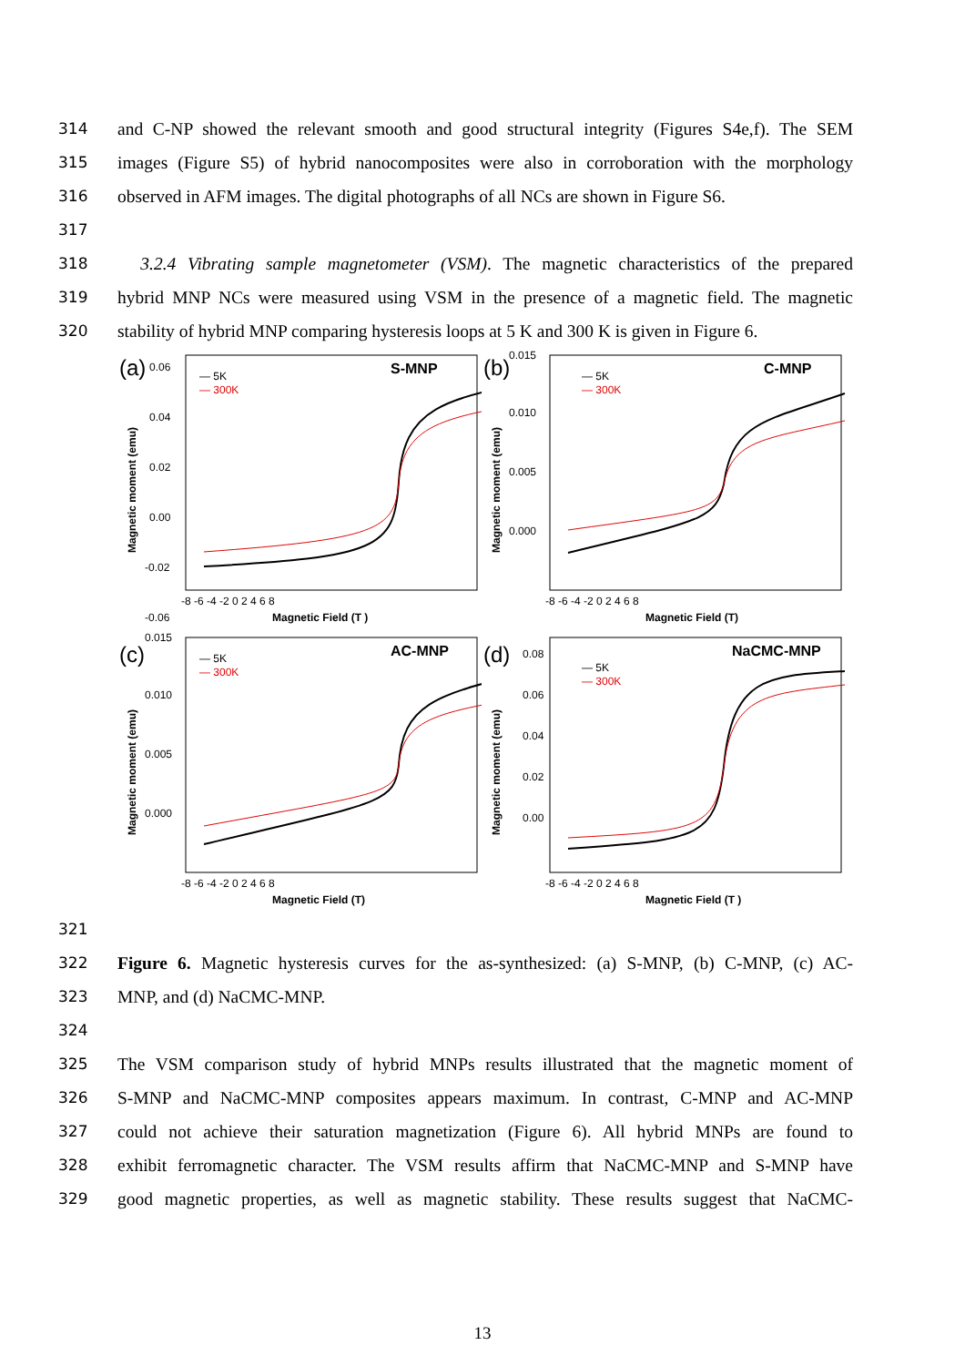314 and C-NP showed the relevant smooth and good structural integrity (Figures S4e,f). The SEM
315 images (Figure S5) of hybrid nanocomposites were also in corroboration with the morphology
316 observed in AFM images. The digital photographs of all NCs are shown in Figure S6.
317
318 3.2.4 Vibrating sample magnetometer (VSM). The magnetic characteristics of the prepared
319 hybrid MNP NCs were measured using VSM in the presence of a magnetic field. The magnetic
320 stability of hybrid MNP comparing hysteresis loops at 5 K and 300 K is given in Figure 6.
(a)
S-MNP
— 5K
— 300K
0.06
0.04
0.02
0.00
-0.02
-0.06
Magnetic moment (emu)
-8 -6 -4 -2 0 2 4 6 8
Magnetic Field (T )
(b)
C-MNP
— 5K
— 300K
0.015
0.010
0.005
0.000
Magnetic moment (emu)
-8 -6 -4 -2 0 2 4 6 8
Magnetic Field (T)
(c)
AC-MNP
— 5K
— 300K
0.015
0.010
0.005
0.000
Magnetic moment (emu)
-8 -6 -4 -2 0 2 4 6 8
Magnetic Field (T)
(d)
NaCMC-MNP
— 5K
— 300K
0.08
0.06
0.04
0.02
0.00
Magnetic moment (emu)
-8 -6 -4 -2 0 2 4 6 8
Magnetic Field (T )
321
322 Figure 6. Magnetic hysteresis curves for the as-synthesized: (a) S-MNP, (b) C-MNP, (c) AC-
323 MNP, and (d) NaCMC-MNP.
324
325 The VSM comparison study of hybrid MNPs results illustrated that the magnetic moment of
326 S-MNP and NaCMC-MNP composites appears maximum. In contrast, C-MNP and AC-MNP
327 could not achieve their saturation magnetization (Figure 6). All hybrid MNPs are found to
328 exhibit ferromagnetic character. The VSM results affirm that NaCMC-MNP and S-MNP have
329 good magnetic properties, as well as magnetic stability. These results suggest that NaCMC-
13